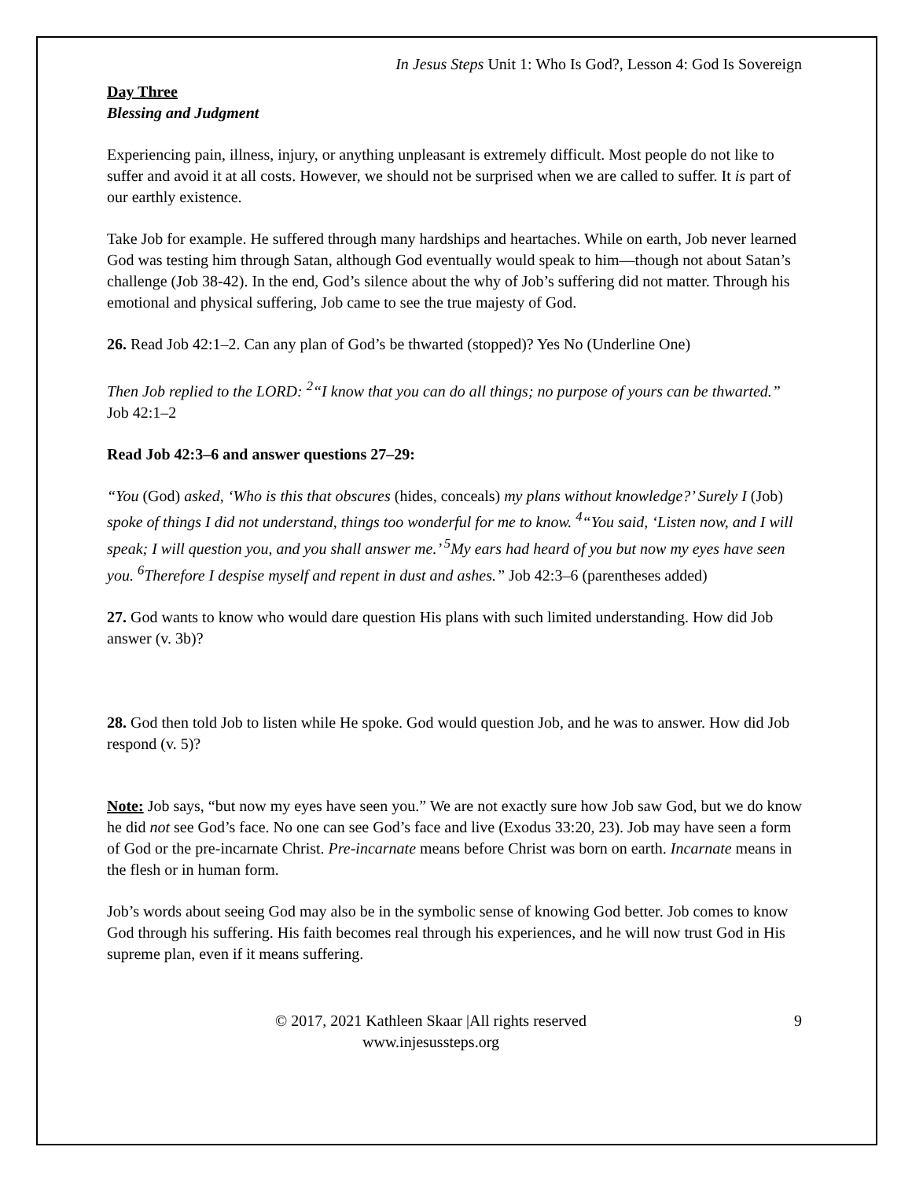In Jesus Steps Unit 1: Who Is God?, Lesson 4: God Is Sovereign
Day Three
Blessing and Judgment
Experiencing pain, illness, injury, or anything unpleasant is extremely difficult. Most people do not like to suffer and avoid it at all costs. However, we should not be surprised when we are called to suffer. It is part of our earthly existence.
Take Job for example. He suffered through many hardships and heartaches. While on earth, Job never learned God was testing him through Satan, although God eventually would speak to him—though not about Satan’s challenge (Job 38-42). In the end, God’s silence about the why of Job’s suffering did not matter. Through his emotional and physical suffering, Job came to see the true majesty of God.
26. Read Job 42:1–2. Can any plan of God’s be thwarted (stopped)? Yes No (Underline One)
Then Job replied to the LORD: <sup>2</sup>“I know that you can do all things; no purpose of yours can be thwarted.” Job 42:1–2
Read Job 42:3–6 and answer questions 27–29:
“You (God) asked, ‘Who is this that obscures (hides, conceals) my plans without knowledge?’ Surely I (Job) spoke of things I did not understand, things too wonderful for me to know. <sup>4</sup>“You said, ‘Listen now, and I will speak; I will question you, and you shall answer me.’ <sup>5</sup>My ears had heard of you but now my eyes have seen you. <sup>6</sup>Therefore I despise myself and repent in dust and ashes.” Job 42:3–6 (parentheses added)
27. God wants to know who would dare question His plans with such limited understanding. How did Job answer (v. 3b)?
28. God then told Job to listen while He spoke. God would question Job, and he was to answer. How did Job respond (v. 5)?
Note: Job says, “but now my eyes have seen you.” We are not exactly sure how Job saw God, but we do know he did not see God’s face. No one can see God’s face and live (Exodus 33:20, 23). Job may have seen a form of God or the pre-incarnate Christ. Pre-incarnate means before Christ was born on earth. Incarnate means in the flesh or in human form.
Job’s words about seeing God may also be in the symbolic sense of knowing God better. Job comes to know God through his suffering. His faith becomes real through his experiences, and he will now trust God in His supreme plan, even if it means suffering.
© 2017, 2021 Kathleen Skaar |All rights reserved
www.injesussteps.org
9